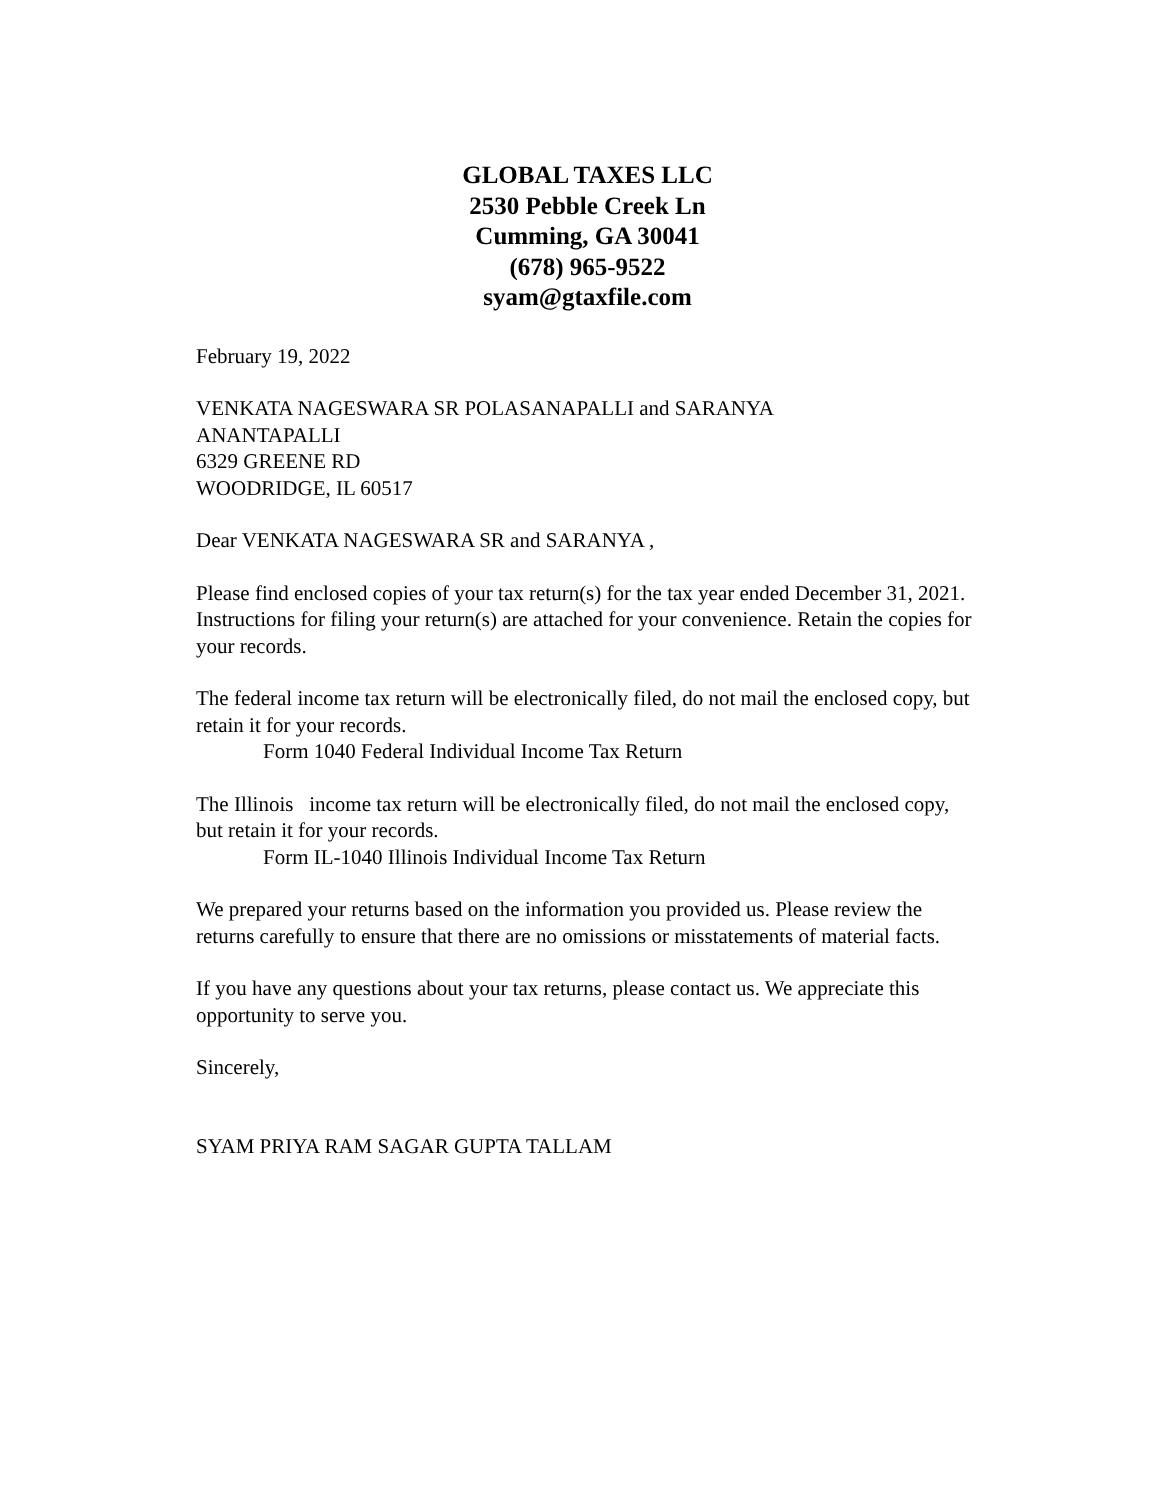GLOBAL TAXES LLC
2530 Pebble Creek Ln
Cumming, GA 30041
(678) 965-9522
syam@gtaxfile.com
February 19, 2022
VENKATA NAGESWARA SR POLASANAPALLI and SARANYA
ANANTAPALLI
6329 GREENE RD
WOODRIDGE, IL 60517
Dear VENKATA NAGESWARA SR and SARANYA ,
Please find enclosed copies of your tax return(s) for the tax year ended December 31, 2021. Instructions for filing your return(s) are attached for your convenience. Retain the copies for your records.
The federal income tax return will be electronically filed, do not mail the enclosed copy, but retain it for your records.
Form 1040 Federal Individual Income Tax Return
The Illinois income tax return will be electronically filed, do not mail the enclosed copy, but retain it for your records.
Form IL-1040 Illinois Individual Income Tax Return
We prepared your returns based on the information you provided us. Please review the returns carefully to ensure that there are no omissions or misstatements of material facts.
If you have any questions about your tax returns, please contact us. We appreciate this opportunity to serve you.
Sincerely,
SYAM PRIYA RAM SAGAR GUPTA TALLAM